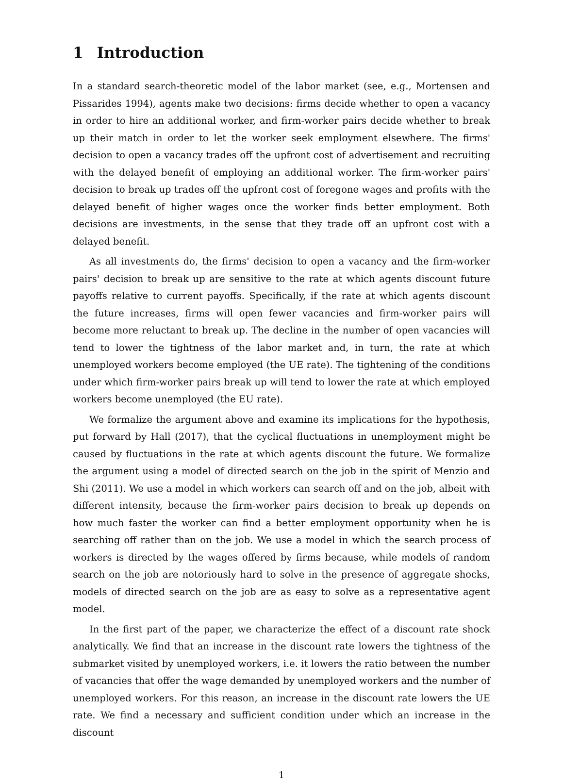1 Introduction
In a standard search-theoretic model of the labor market (see, e.g., Mortensen and Pissarides 1994), agents make two decisions: firms decide whether to open a vacancy in order to hire an additional worker, and firm-worker pairs decide whether to break up their match in order to let the worker seek employment elsewhere. The firms' decision to open a vacancy trades off the upfront cost of advertisement and recruiting with the delayed benefit of employing an additional worker. The firm-worker pairs' decision to break up trades off the upfront cost of foregone wages and profits with the delayed benefit of higher wages once the worker finds better employment. Both decisions are investments, in the sense that they trade off an upfront cost with a delayed benefit.
As all investments do, the firms' decision to open a vacancy and the firm-worker pairs' decision to break up are sensitive to the rate at which agents discount future payoffs relative to current payoffs. Specifically, if the rate at which agents discount the future increases, firms will open fewer vacancies and firm-worker pairs will become more reluctant to break up. The decline in the number of open vacancies will tend to lower the tightness of the labor market and, in turn, the rate at which unemployed workers become employed (the UE rate). The tightening of the conditions under which firm-worker pairs break up will tend to lower the rate at which employed workers become unemployed (the EU rate).
We formalize the argument above and examine its implications for the hypothesis, put forward by Hall (2017), that the cyclical fluctuations in unemployment might be caused by fluctuations in the rate at which agents discount the future. We formalize the argument using a model of directed search on the job in the spirit of Menzio and Shi (2011). We use a model in which workers can search off and on the job, albeit with different intensity, because the firm-worker pairs decision to break up depends on how much faster the worker can find a better employment opportunity when he is searching off rather than on the job. We use a model in which the search process of workers is directed by the wages offered by firms because, while models of random search on the job are notoriously hard to solve in the presence of aggregate shocks, models of directed search on the job are as easy to solve as a representative agent model.
In the first part of the paper, we characterize the effect of a discount rate shock analytically. We find that an increase in the discount rate lowers the tightness of the submarket visited by unemployed workers, i.e. it lowers the ratio between the number of vacancies that offer the wage demanded by unemployed workers and the number of unemployed workers. For this reason, an increase in the discount rate lowers the UE rate. We find a necessary and sufficient condition under which an increase in the discount
1